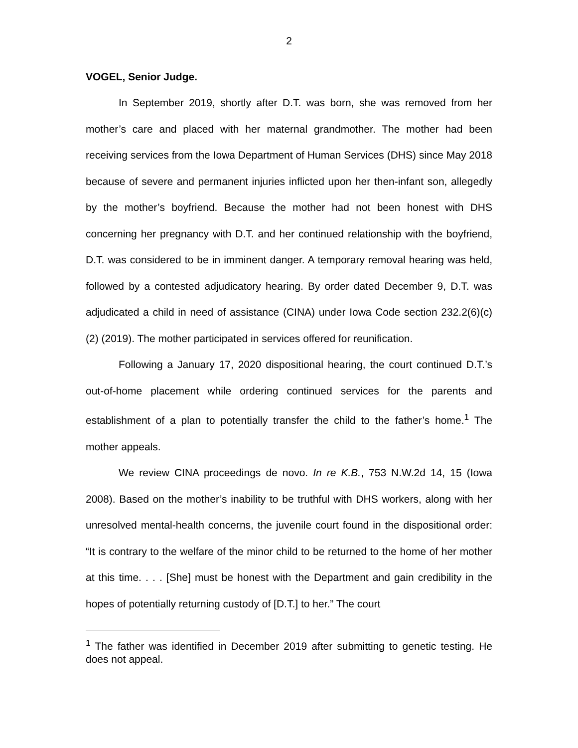2
VOGEL, Senior Judge.
In September 2019, shortly after D.T. was born, she was removed from her mother’s care and placed with her maternal grandmother. The mother had been receiving services from the Iowa Department of Human Services (DHS) since May 2018 because of severe and permanent injuries inflicted upon her then-infant son, allegedly by the mother’s boyfriend. Because the mother had not been honest with DHS concerning her pregnancy with D.T. and her continued relationship with the boyfriend, D.T. was considered to be in imminent danger. A temporary removal hearing was held, followed by a contested adjudicatory hearing. By order dated December 9, D.T. was adjudicated a child in need of assistance (CINA) under Iowa Code section 232.2(6)(c)(2) (2019). The mother participated in services offered for reunification.
Following a January 17, 2020 dispositional hearing, the court continued D.T.’s out-of-home placement while ordering continued services for the parents and establishment of a plan to potentially transfer the child to the father’s home.<sup>1</sup> The mother appeals.
We review CINA proceedings de novo. In re K.B., 753 N.W.2d 14, 15 (Iowa 2008). Based on the mother’s inability to be truthful with DHS workers, along with her unresolved mental-health concerns, the juvenile court found in the dispositional order: “It is contrary to the welfare of the minor child to be returned to the home of her mother at this time. . . . [She] must be honest with the Department and gain credibility in the hopes of potentially returning custody of [D.T.] to her.” The court
<sup>1</sup> The father was identified in December 2019 after submitting to genetic testing. He does not appeal.